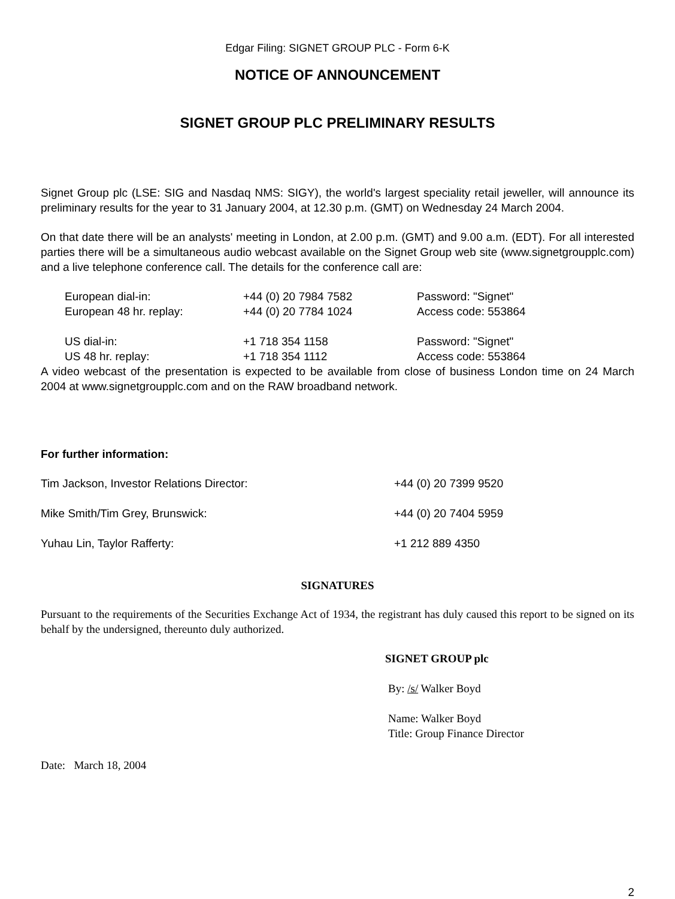Edgar Filing: SIGNET GROUP PLC - Form 6-K
NOTICE OF ANNOUNCEMENT
SIGNET GROUP PLC PRELIMINARY RESULTS
Signet Group plc (LSE: SIG and Nasdaq NMS: SIGY), the world's largest speciality retail jeweller, will announce its preliminary results for the year to 31 January 2004, at 12.30 p.m. (GMT) on Wednesday 24 March 2004.
On that date there will be an analysts' meeting in London, at 2.00 p.m. (GMT) and 9.00 a.m. (EDT). For all interested parties there will be a simultaneous audio webcast available on the Signet Group web site (www.signetgroupplc.com) and a live telephone conference call. The details for the conference call are:
| European dial-in: | +44 (0) 20 7984 7582 | Password: "Signet" |
| European 48 hr. replay: | +44 (0) 20 7784 1024 | Access code: 553864 |
| US dial-in: | +1 718 354 1158 | Password: "Signet" |
| US 48 hr. replay: | +1 718 354 1112 | Access code: 553864 |
A video webcast of the presentation is expected to be available from close of business London time on 24 March 2004 at www.signetgroupplc.com and on the RAW broadband network.
For further information:
| Tim Jackson, Investor Relations Director: | +44 (0) 20 7399 9520 |
| Mike Smith/Tim Grey, Brunswick: | +44 (0) 20 7404 5959 |
| Yuhau Lin, Taylor Rafferty: | +1 212 889 4350 |
SIGNATURES
Pursuant to the requirements of the Securities Exchange Act of 1934, the registrant has duly caused this report to be signed on its behalf by the undersigned, thereunto duly authorized.
SIGNET GROUP plc
By: /s/ Walker Boyd
Name: Walker Boyd
Title: Group Finance Director
Date: March 18, 2004
2